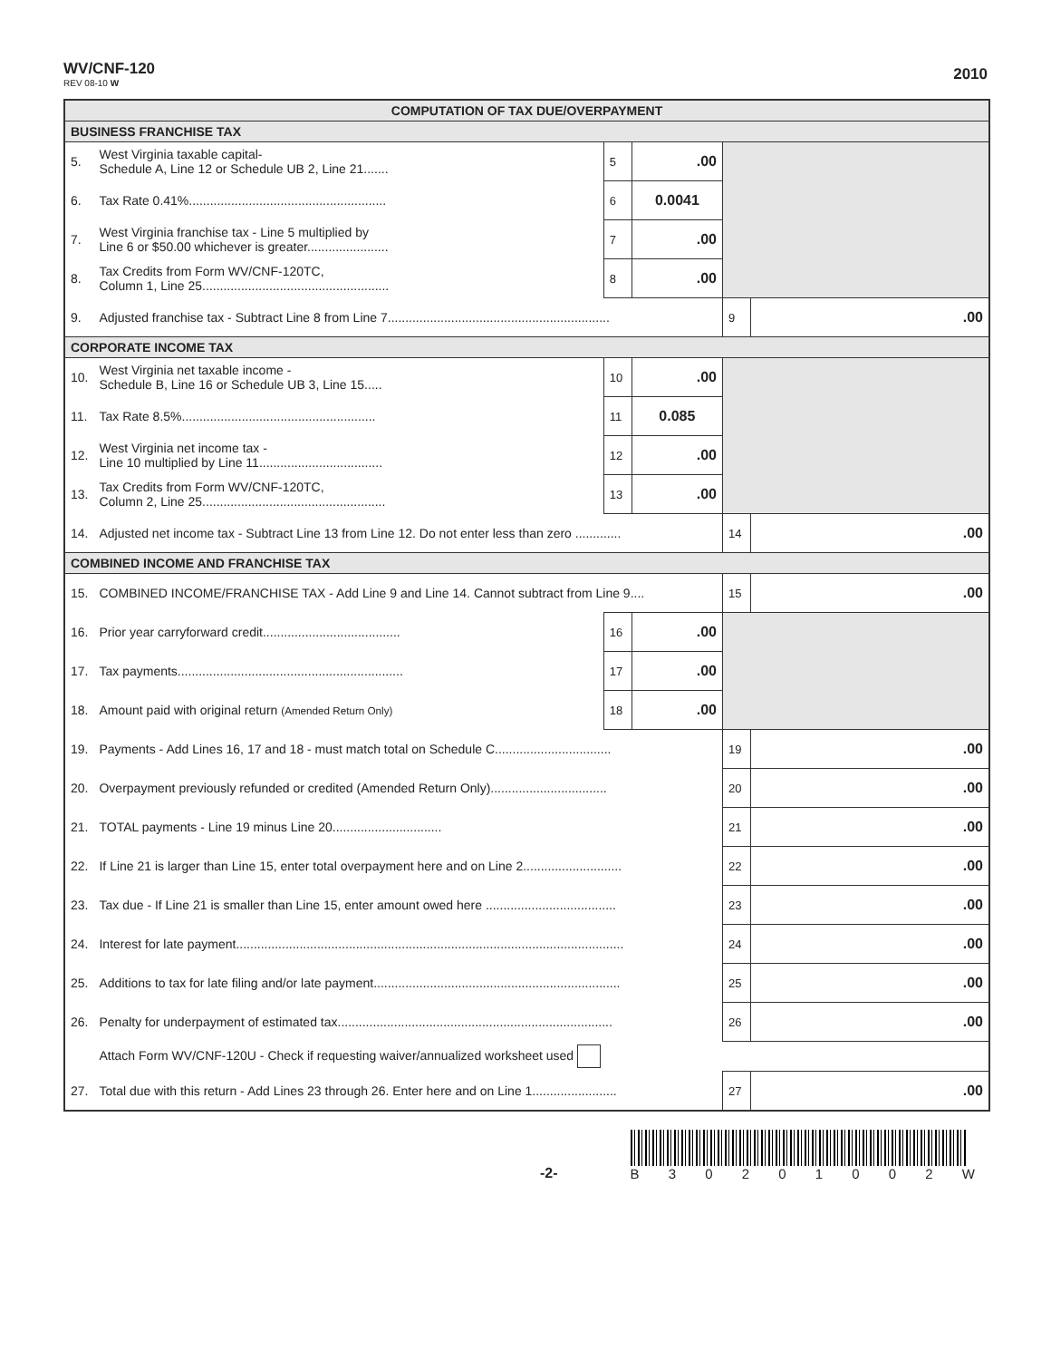WV/CNF-120
REV 08-10 W
2010
| COMPUTATION OF TAX DUE/OVERPAYMENT | | | | | |
| BUSINESS FRANCHISE TAX | | | | | |
| 5. | West Virginia taxable capital- Schedule A, Line 12 or Schedule UB 2, Line 21....... | 5 | .00 | | |
| 6. | Tax Rate 0.41%........................................................ | 6 | 0.0041 | | |
| 7. | West Virginia franchise tax - Line 5 multiplied by Line 6 or $50.00 whichever is greater....................... | 7 | .00 | | |
| 8. | Tax Credits from Form WV/CNF-120TC, Column 1, Line 25..................................................... | 8 | .00 | | |
| 9. | Adjusted franchise tax - Subtract Line 8 from Line 7............................................................... | | | 9 | .00 |
| CORPORATE INCOME TAX | | | | | |
| 10. | West Virginia net taxable income - Schedule B, Line 16 or Schedule UB 3, Line 15..... | 10 | .00 | | |
| 11. | Tax Rate 8.5%....................................................... | 11 | 0.085 | | |
| 12. | West Virginia net income tax - Line 10 multiplied by Line 11................................... | 12 | .00 | | |
| 13. | Tax Credits from Form WV/CNF-120TC, Column 2, Line 25.................................................... | 13 | .00 | | |
| 14. | Adjusted net income tax - Subtract Line 13 from Line 12. Do not enter less than zero ............. | | | 14 | .00 |
| COMBINED INCOME AND FRANCHISE TAX | | | | | |
| 15. | COMBINED INCOME/FRANCHISE TAX - Add Line 9 and Line 14. Cannot subtract from Line 9.... | | | 15 | .00 |
| 16. | Prior year carryforward credit....................................... | 16 | .00 | | |
| 17. | Tax payments................................................................ | 17 | .00 | | |
| 18. | Amount paid with original return (Amended Return Only) | 18 | .00 | | |
| 19. | Payments - Add Lines 16, 17 and 18 - must match total on Schedule C................................. | | | 19 | .00 |
| 20. | Overpayment previously refunded or credited (Amended Return Only)................................. | | | 20 | .00 |
| 21. | TOTAL payments - Line 19 minus Line 20............................... | | | 21 | .00 |
| 22. | If Line 21 is larger than Line 15, enter total overpayment here and on Line 2............................ | | | 22 | .00 |
| 23. | Tax due - If Line 21 is smaller than Line 15, enter amount owed here ..................................... | | | 23 | .00 |
| 24. | Interest for late payment.............................................................................................................. | | | 24 | .00 |
| 25. | Additions to tax for late filing and/or late payment...................................................................... | | | 25 | .00 |
| 26. | Penalty for underpayment of estimated tax.............................................................................. | | | 26 | .00 |
| | Attach Form WV/CNF-120U - Check if requesting waiver/annualized worksheet used | | | | |
| 27. | Total due with this return - Add Lines 23 through 26. Enter here and on Line 1........................ | | | 27 | .00 |
-2-
B 3 0 2 0 1 0 0 2 W